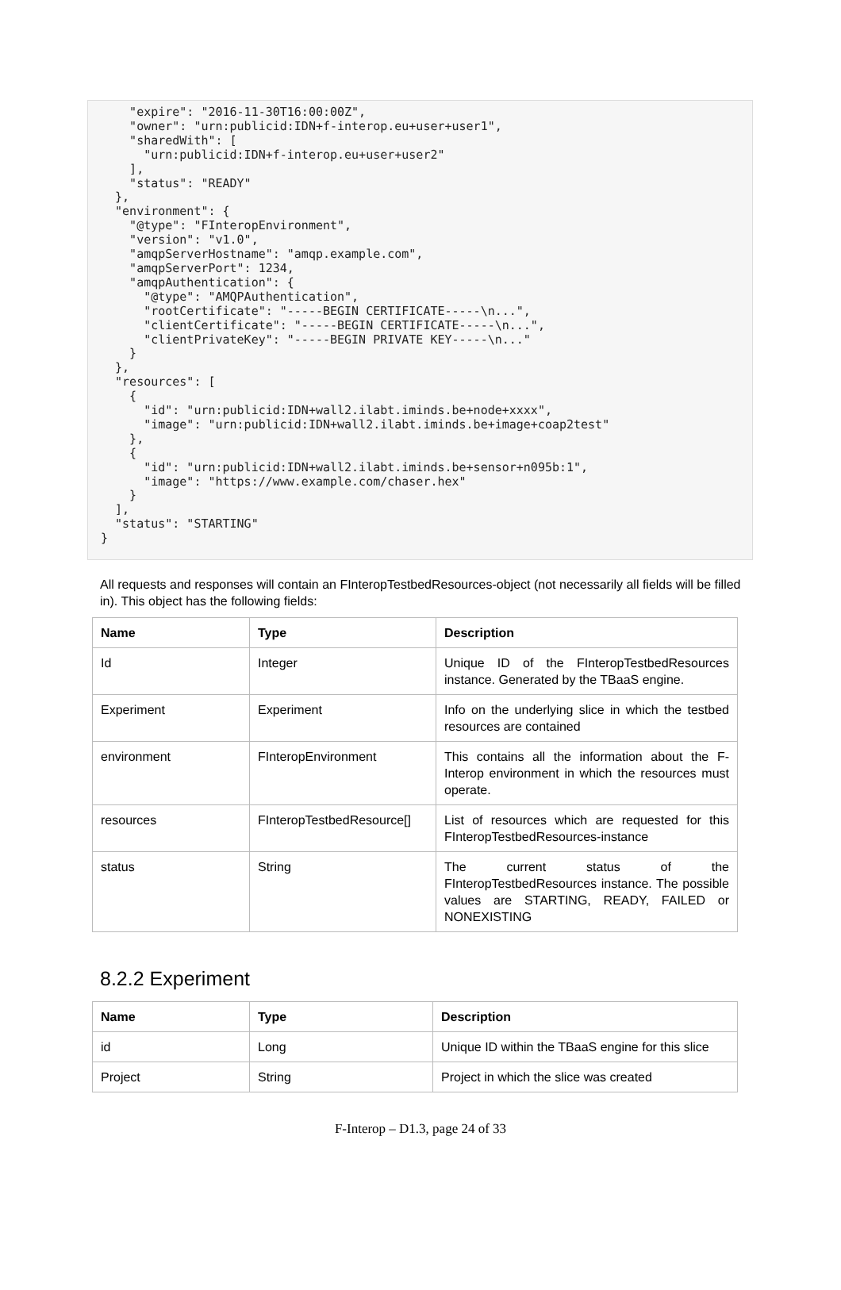"expire": "2016-11-30T16:00:00Z",
    "owner": "urn:publicid:IDN+f-interop.eu+user+user1",
    "sharedWith": [
      "urn:publicid:IDN+f-interop.eu+user+user2"
    ],
    "status": "READY"
  },
  "environment": {
    "@type": "FInteropEnvironment",
    "version": "v1.0",
    "amqpServerHostname": "amqp.example.com",
    "amqpServerPort": 1234,
    "amqpAuthentication": {
      "@type": "AMQPAuthentication",
      "rootCertificate": "-----BEGIN CERTIFICATE-----\n...",
      "clientCertificate": "-----BEGIN CERTIFICATE-----\n...",
      "clientPrivateKey": "-----BEGIN PRIVATE KEY-----\n..."
    }
  },
  "resources": [
    {
      "id": "urn:publicid:IDN+wall2.ilabt.iminds.be+node+xxxx",
      "image": "urn:publicid:IDN+wall2.ilabt.iminds.be+image+coap2test"
    },
    {
      "id": "urn:publicid:IDN+wall2.ilabt.iminds.be+sensor+n095b:1",
      "image": "https://www.example.com/chaser.hex"
    }
  ],
  "status": "STARTING"
}
All requests and responses will contain an FInteropTestbedResources-object (not necessarily all fields will be filled in). This object has the following fields:
| Name | Type | Description |
| --- | --- | --- |
| Id | Integer | Unique ID of the FInteropTestbedResources instance. Generated by the TBaaS engine. |
| Experiment | Experiment | Info on the underlying slice in which the testbed resources are contained |
| environment | FInteropEnvironment | This contains all the information about the F-Interop environment in which the resources must operate. |
| resources | FInteropTestbedResource[] | List of resources which are requested for this FInteropTestbedResources-instance |
| status | String | The current status of the FInteropTestbedResources instance. The possible values are STARTING, READY, FAILED or NONEXISTING |
8.2.2 Experiment
| Name | Type | Description |
| --- | --- | --- |
| id | Long | Unique ID within the TBaaS engine for this slice |
| Project | String | Project in which the slice was created |
F-Interop – D1.3, page 24 of 33